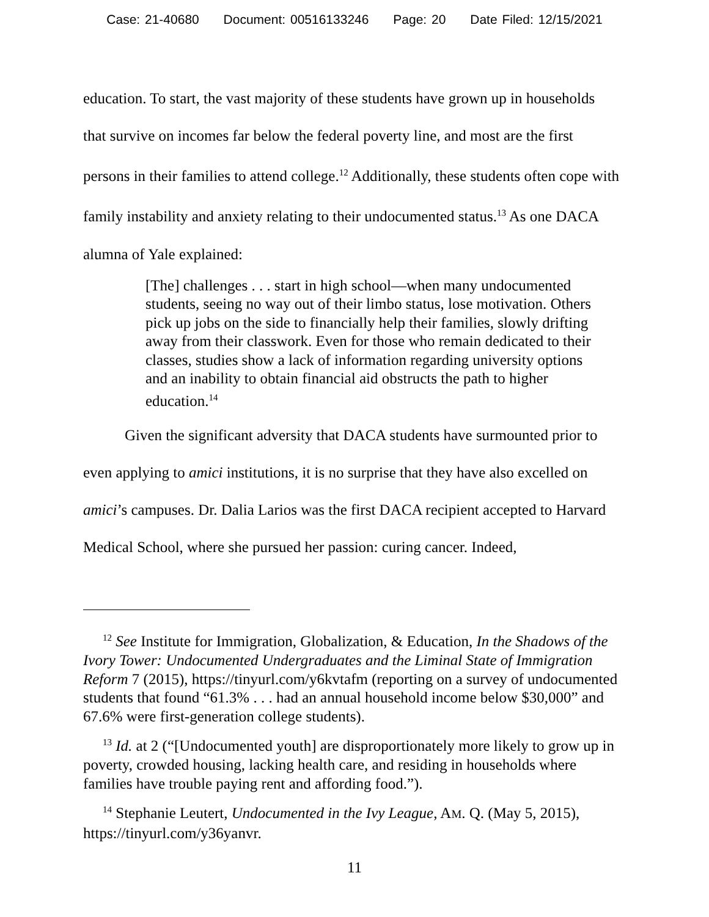Case: 21-40680 Document: 00516133246 Page: 20 Date Filed: 12/15/2021
education. To start, the vast majority of these students have grown up in households that survive on incomes far below the federal poverty line, and most are the first persons in their families to attend college.<sup>12</sup> Additionally, these students often cope with family instability and anxiety relating to their undocumented status.<sup>13</sup> As one DACA alumna of Yale explained:
[The] challenges . . . start in high school—when many undocumented students, seeing no way out of their limbo status, lose motivation. Others pick up jobs on the side to financially help their families, slowly drifting away from their classwork. Even for those who remain dedicated to their classes, studies show a lack of information regarding university options and an inability to obtain financial aid obstructs the path to higher education.<sup>14</sup>
Given the significant adversity that DACA students have surmounted prior to even applying to amici institutions, it is no surprise that they have also excelled on amici’s campuses. Dr. Dalia Larios was the first DACA recipient accepted to Harvard Medical School, where she pursued her passion: curing cancer. Indeed,
<sup>12</sup> See Institute for Immigration, Globalization, & Education, In the Shadows of the Ivory Tower: Undocumented Undergraduates and the Liminal State of Immigration Reform 7 (2015), https://tinyurl.com/y6kvtafm (reporting on a survey of undocumented students that found “61.3% . . . had an annual household income below $30,000” and 67.6% were first-generation college students).
<sup>13</sup> Id. at 2 (“[Undocumented youth] are disproportionately more likely to grow up in poverty, crowded housing, lacking health care, and residing in households where families have trouble paying rent and affording food.”).
<sup>14</sup> Stephanie Leutert, Undocumented in the Ivy League, AM. Q. (May 5, 2015), https://tinyurl.com/y36yanvr.
11